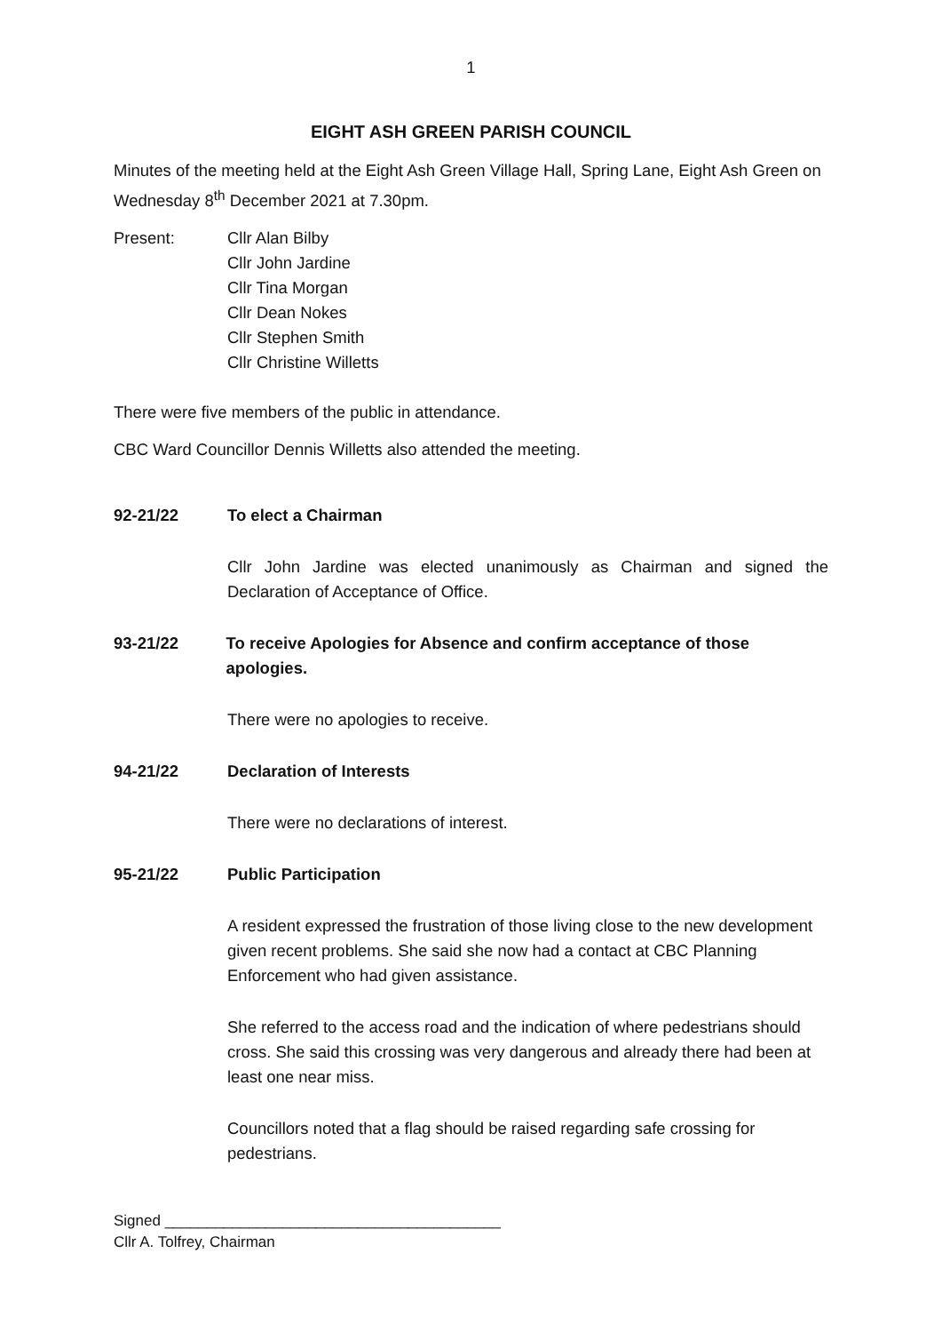1
EIGHT ASH GREEN PARISH COUNCIL
Minutes of the meeting held at the Eight Ash Green Village Hall, Spring Lane, Eight Ash Green on Wednesday 8<sup>th</sup> December 2021 at 7.30pm.
Present: Cllr Alan Bilby
Cllr John Jardine
Cllr Tina Morgan
Cllr Dean Nokes
Cllr Stephen Smith
Cllr Christine Willetts
There were five members of the public in attendance.
CBC Ward Councillor Dennis Willetts also attended the meeting.
92-21/22 To elect a Chairman
Cllr John Jardine was elected unanimously as Chairman and signed the Declaration of Acceptance of Office.
93-21/22 To receive Apologies for Absence and confirm acceptance of those apologies.
There were no apologies to receive.
94-21/22 Declaration of Interests
There were no declarations of interest.
95-21/22 Public Participation
A resident expressed the frustration of those living close to the new development given recent problems. She said she now had a contact at CBC Planning Enforcement who had given assistance.
She referred to the access road and the indication of where pedestrians should cross. She said this crossing was very dangerous and already there had been at least one near miss.
Councillors noted that a flag should be raised regarding safe crossing for pedestrians.
Signed ________________________________________
Cllr A. Tolfrey, Chairman